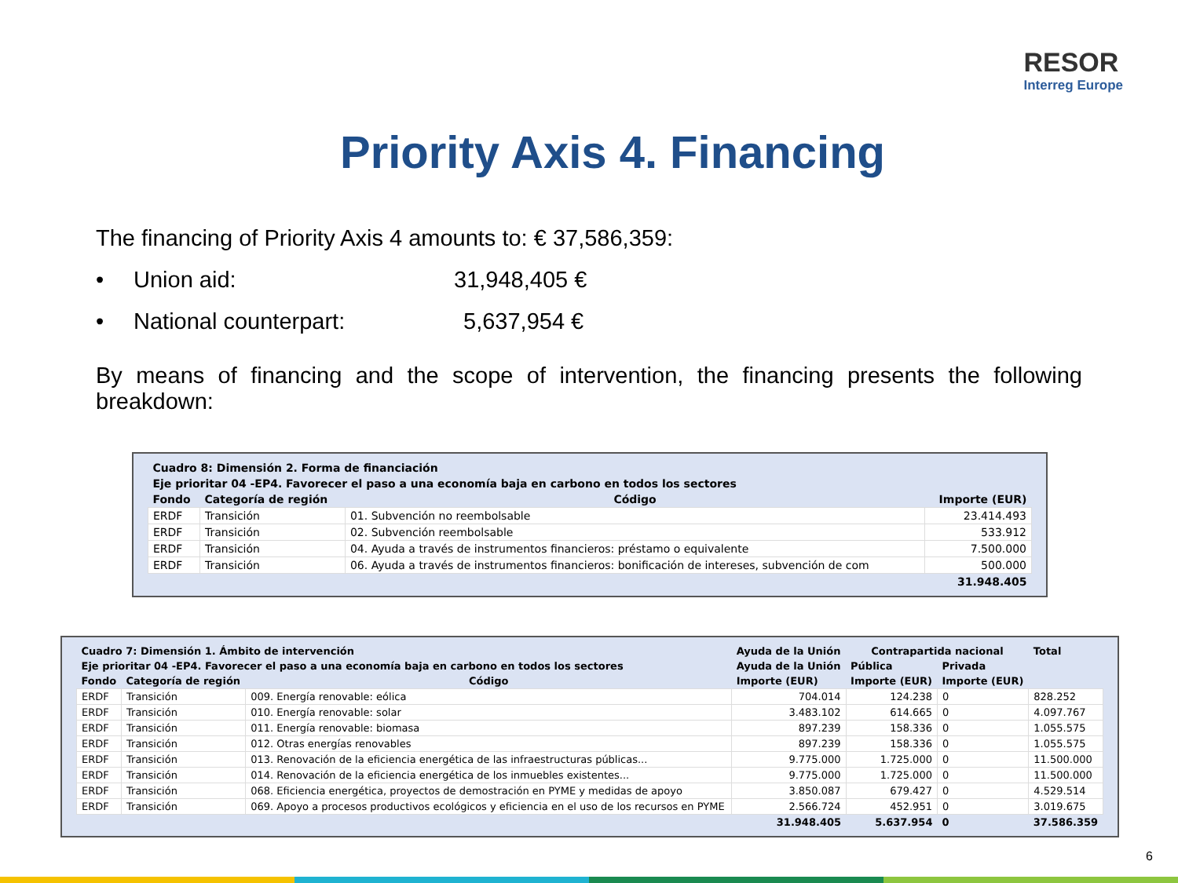RESOR
Interreg Europe
Priority Axis 4. Financing
The financing of Priority Axis 4 amounts to: € 37,586,359:
• Union aid: 31,948,405 €
• National counterpart: 5,637,954 €
By means of financing and the scope of intervention, the financing presents the following breakdown:
| Cuadro 8: Dimensión 2. Forma de financiación | | | |
| --- | --- | --- | --- |
| Eje prioritar 04 -EP4. Favorecer el paso a una economía baja en carbono en todos los sectores | | | |
| Fondo | Categoría de región | Código | Importe (EUR) |
| ERDF | Transición | 01. Subvención no reembolsable | 23.414.493 |
| ERDF | Transición | 02. Subvención reembolsable | 533.912 |
| ERDF | Transición | 04. Ayuda a través de instrumentos financieros: préstamo o equivalente | 7.500.000 |
| ERDF | Transición | 06. Ayuda a través de instrumentos financieros: bonificación de intereses, subvención de com | 500.000 |
| | | | 31.948.405 |
| Cuadro 7: Dimensión 1. Ámbito de intervención | | | Ayuda de la Unión | Contrapartida nacional | | Total |
| --- | --- | --- | --- | --- | --- | --- |
| Eje prioritar 04 -EP4. Favorecer el paso a una economía baja en carbono en todos los sectores | | | Ayuda de la Unión | Pública | Privada | |
| Fondo | Categoría de región | Código | Importe (EUR) | Importe (EUR) | Importe (EUR) | |
| ERDF | Transición | 009. Energía renovable: eólica | 704.014 | 124.238 | 0 | 828.252 |
| ERDF | Transición | 010. Energía renovable: solar | 3.483.102 | 614.665 | 0 | 4.097.767 |
| ERDF | Transición | 011. Energía renovable: biomasa | 897.239 | 158.336 | 0 | 1.055.575 |
| ERDF | Transición | 012. Otras energías renovables | 897.239 | 158.336 | 0 | 1.055.575 |
| ERDF | Transición | 013. Renovación de la eficiencia energética de las infraestructuras públicas... | 9.775.000 | 1.725.000 | 0 | 11.500.000 |
| ERDF | Transición | 014. Renovación de la eficiencia energética de los inmuebles existentes... | 9.775.000 | 1.725.000 | 0 | 11.500.000 |
| ERDF | Transición | 068. Eficiencia energética, proyectos de demostración en PYME y medidas de apoyo | 3.850.087 | 679.427 | 0 | 4.529.514 |
| ERDF | Transición | 069. Apoyo a procesos productivos ecológicos y eficiencia en el uso de los recursos en PYME | 2.566.724 | 452.951 | 0 | 3.019.675 |
| | | | 31.948.405 | 5.637.954 | 0 | 37.586.359 |
6